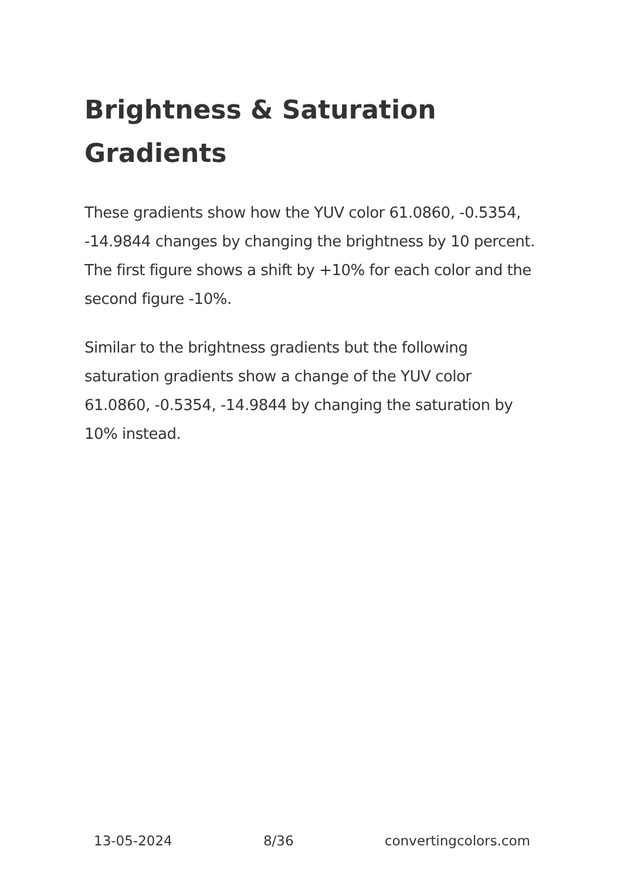Brightness & Saturation Gradients
These gradients show how the YUV color 61.0860, -0.5354, -14.9844 changes by changing the brightness by 10 percent. The first figure shows a shift by +10% for each color and the second figure -10%.
Similar to the brightness gradients but the following saturation gradients show a change of the YUV color 61.0860, -0.5354, -14.9844 by changing the saturation by 10% instead.
13-05-2024 8/36 convertingcolors.com